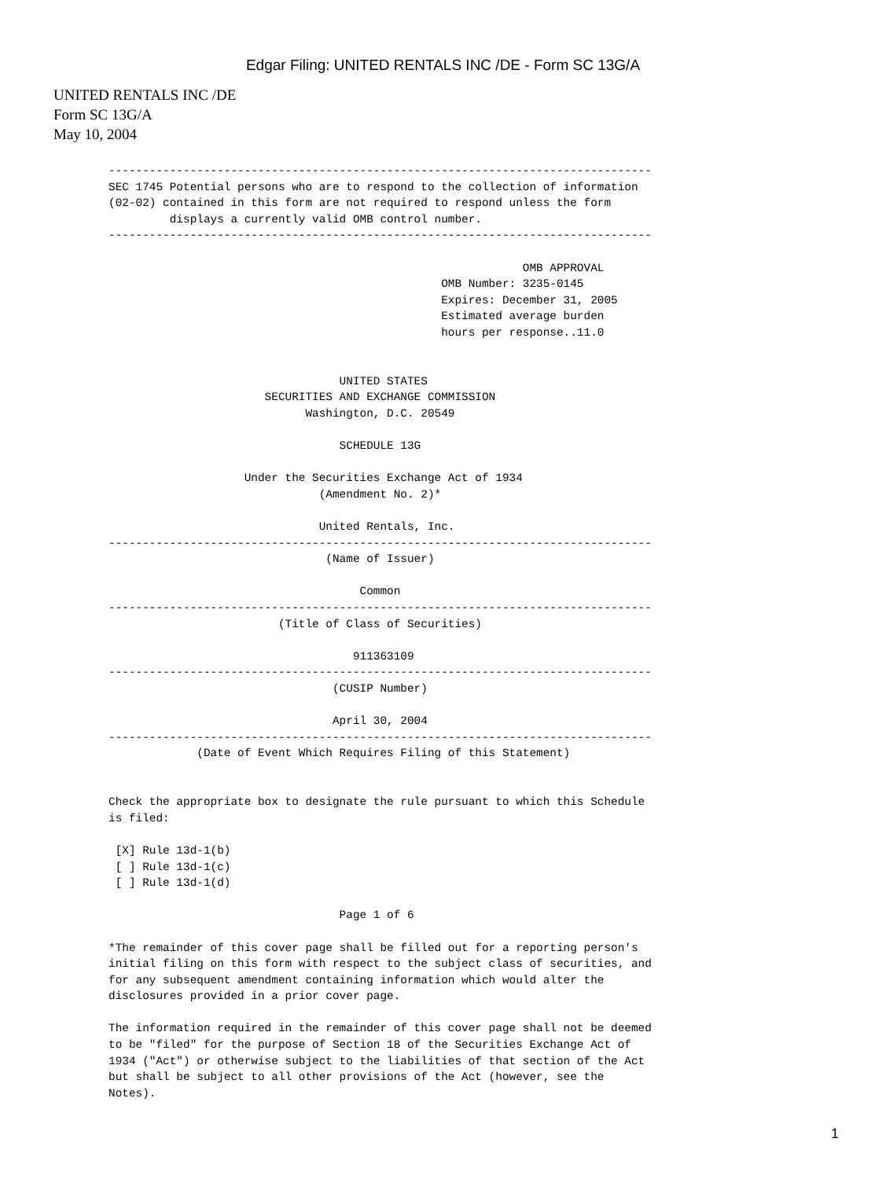Edgar Filing: UNITED RENTALS INC /DE - Form SC 13G/A
UNITED RENTALS INC /DE
Form SC 13G/A
May 10, 2004
--------------------------------------------------------------------------------
SEC 1745 Potential persons who are to respond to the collection of information
(02-02) contained in this form are not required to respond unless the form
         displays a currently valid OMB control number.
--------------------------------------------------------------------------------

                                                             OMB APPROVAL
                                                 OMB Number: 3235-0145
                                                 Expires: December 31, 2005
                                                 Estimated average burden
                                                 hours per response..11.0


                                  UNITED STATES
                       SECURITIES AND EXCHANGE COMMISSION
                             Washington, D.C. 20549

                                  SCHEDULE 13G

                    Under the Securities Exchange Act of 1934
                               (Amendment No. 2)*

                               United Rentals, Inc.
--------------------------------------------------------------------------------
                                (Name of Issuer)

                                     Common
--------------------------------------------------------------------------------
                         (Title of Class of Securities)

                                    911363109
--------------------------------------------------------------------------------
                                 (CUSIP Number)

                                 April 30, 2004
--------------------------------------------------------------------------------
             (Date of Event Which Requires Filing of this Statement)


Check the appropriate box to designate the rule pursuant to which this Schedule
is filed:

 [X] Rule 13d-1(b)
 [ ] Rule 13d-1(c)
 [ ] Rule 13d-1(d)

                                  Page 1 of 6

*The remainder of this cover page shall be filled out for a reporting person's
initial filing on this form with respect to the subject class of securities, and
for any subsequent amendment containing information which would alter the
disclosures provided in a prior cover page.

The information required in the remainder of this cover page shall not be deemed
to be "filed" for the purpose of Section 18 of the Securities Exchange Act of
1934 ("Act") or otherwise subject to the liabilities of that section of the Act
but shall be subject to all other provisions of the Act (however, see the
Notes).
1